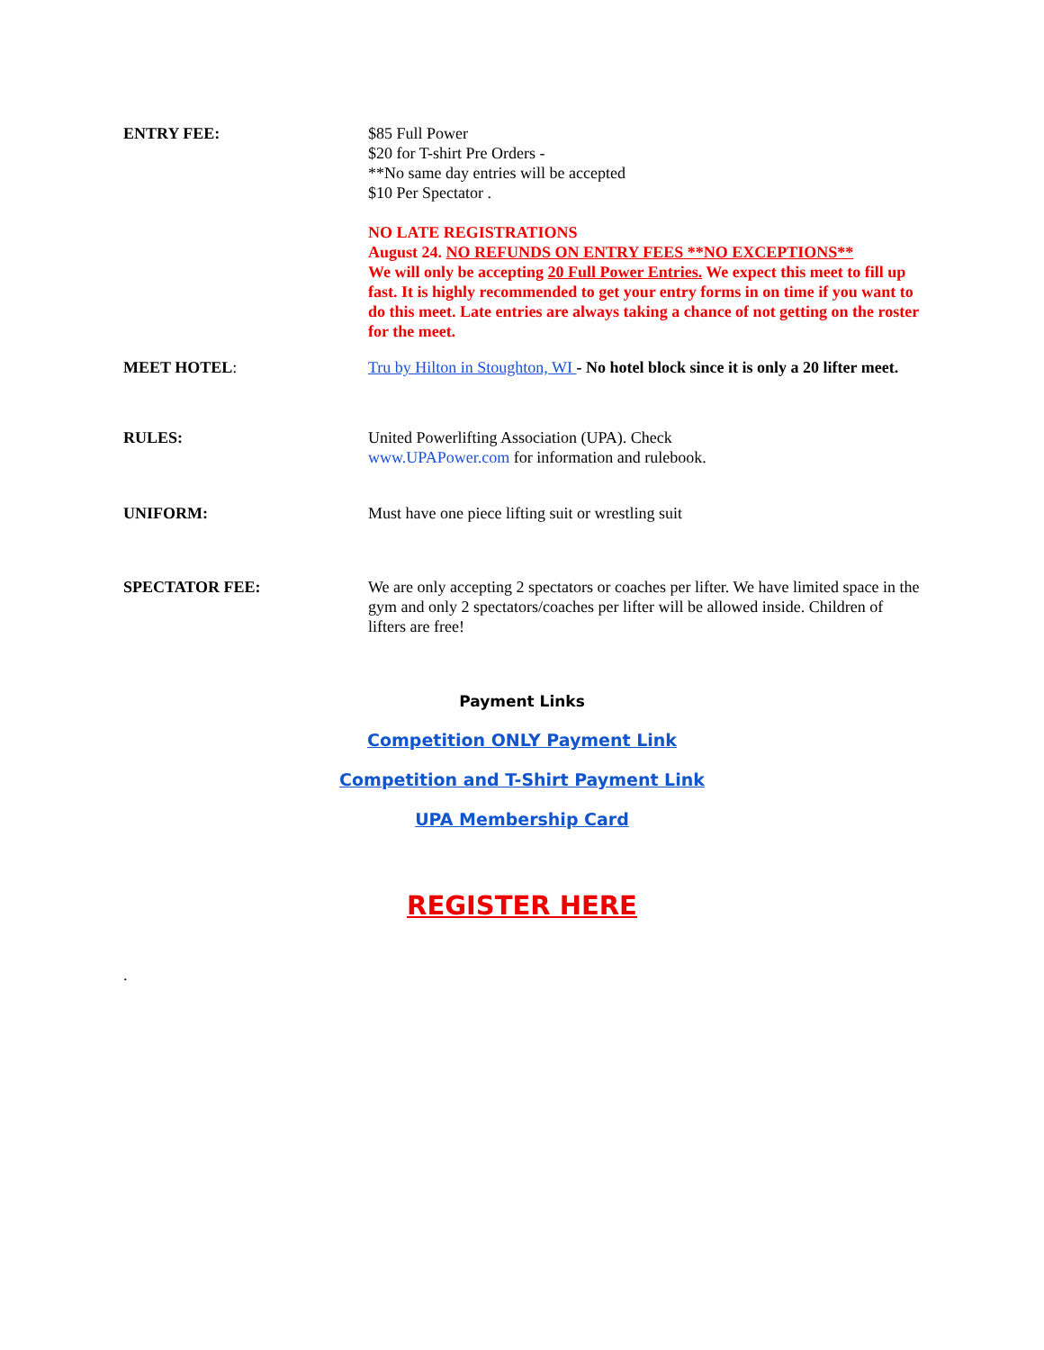ENTRY FEE: $85 Full Power
$20 for T-shirt Pre Orders -
**No same day entries will be accepted
$10 Per Spectator .
NO LATE REGISTRATIONS
August 24. NO REFUNDS ON ENTRY FEES **NO EXCEPTIONS**
We will only be accepting 20 Full Power Entries. We expect this meet to fill up fast. It is highly recommended to get your entry forms in on time if you want to do this meet. Late entries are always taking a chance of not getting on the roster for the meet.
MEET HOTEL: Tru by Hilton in Stoughton, WI - No hotel block since it is only a 20 lifter meet.
RULES: United Powerlifting Association (UPA). Check
www.UPAPower.com for information and rulebook.
UNIFORM: Must have one piece lifting suit or wrestling suit
SPECTATOR FEE: We are only accepting 2 spectators or coaches per lifter. We have limited space in the gym and only 2 spectators/coaches per lifter will be allowed inside. Children of lifters are free!
Payment Links
Competition ONLY Payment Link
Competition and T-Shirt Payment Link
UPA Membership Card
REGISTER HERE
.